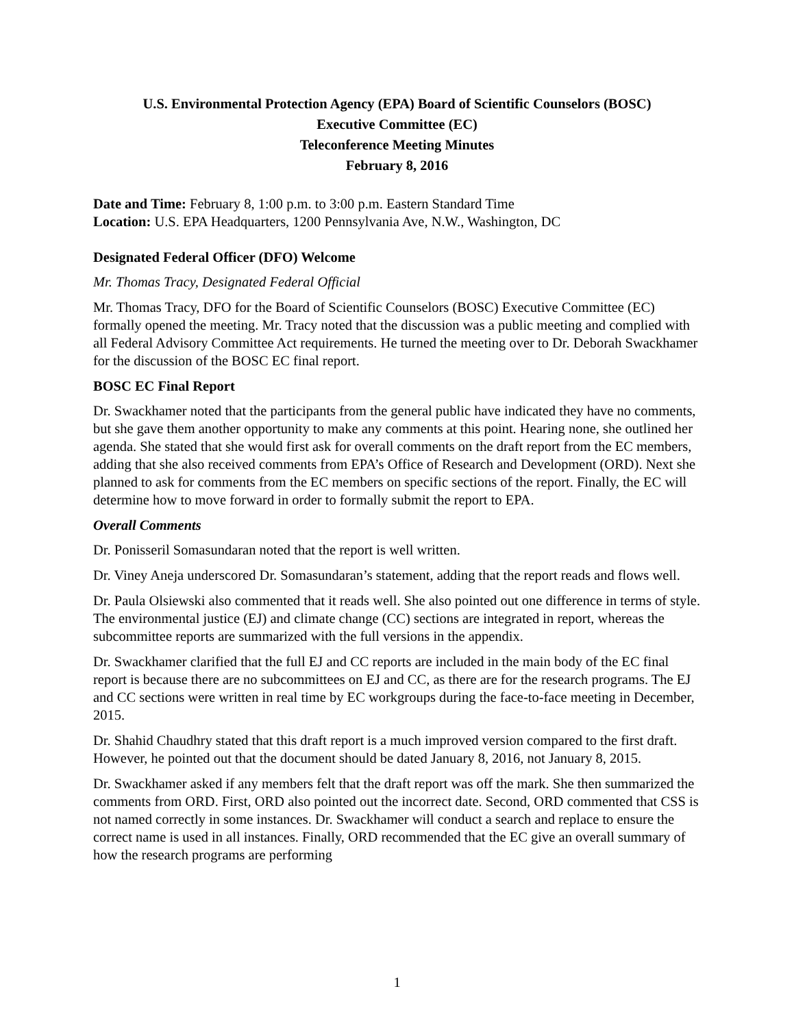U.S. Environmental Protection Agency (EPA) Board of Scientific Counselors (BOSC)
Executive Committee (EC)
Teleconference Meeting Minutes
February 8, 2016
Date and Time: February 8, 1:00 p.m. to 3:00 p.m. Eastern Standard Time
Location: U.S. EPA Headquarters, 1200 Pennsylvania Ave, N.W., Washington, DC
Designated Federal Officer (DFO) Welcome
Mr. Thomas Tracy, Designated Federal Official
Mr. Thomas Tracy, DFO for the Board of Scientific Counselors (BOSC) Executive Committee (EC) formally opened the meeting. Mr. Tracy noted that the discussion was a public meeting and complied with all Federal Advisory Committee Act requirements. He turned the meeting over to Dr. Deborah Swackhamer for the discussion of the BOSC EC final report.
BOSC EC Final Report
Dr. Swackhamer noted that the participants from the general public have indicated they have no comments, but she gave them another opportunity to make any comments at this point. Hearing none, she outlined her agenda. She stated that she would first ask for overall comments on the draft report from the EC members, adding that she also received comments from EPA’s Office of Research and Development (ORD). Next she planned to ask for comments from the EC members on specific sections of the report. Finally, the EC will determine how to move forward in order to formally submit the report to EPA.
Overall Comments
Dr. Ponisseril Somasundaran noted that the report is well written.
Dr. Viney Aneja underscored Dr. Somasundaran’s statement, adding that the report reads and flows well.
Dr. Paula Olsiewski also commented that it reads well. She also pointed out one difference in terms of style. The environmental justice (EJ) and climate change (CC) sections are integrated in report, whereas the subcommittee reports are summarized with the full versions in the appendix.
Dr. Swackhamer clarified that the full EJ and CC reports are included in the main body of the EC final report is because there are no subcommittees on EJ and CC, as there are for the research programs. The EJ and CC sections were written in real time by EC workgroups during the face-to-face meeting in December, 2015.
Dr. Shahid Chaudhry stated that this draft report is a much improved version compared to the first draft. However, he pointed out that the document should be dated January 8, 2016, not January 8, 2015.
Dr. Swackhamer asked if any members felt that the draft report was off the mark. She then summarized the comments from ORD. First, ORD also pointed out the incorrect date. Second, ORD commented that CSS is not named correctly in some instances. Dr. Swackhamer will conduct a search and replace to ensure the correct name is used in all instances. Finally, ORD recommended that the EC give an overall summary of how the research programs are performing
1